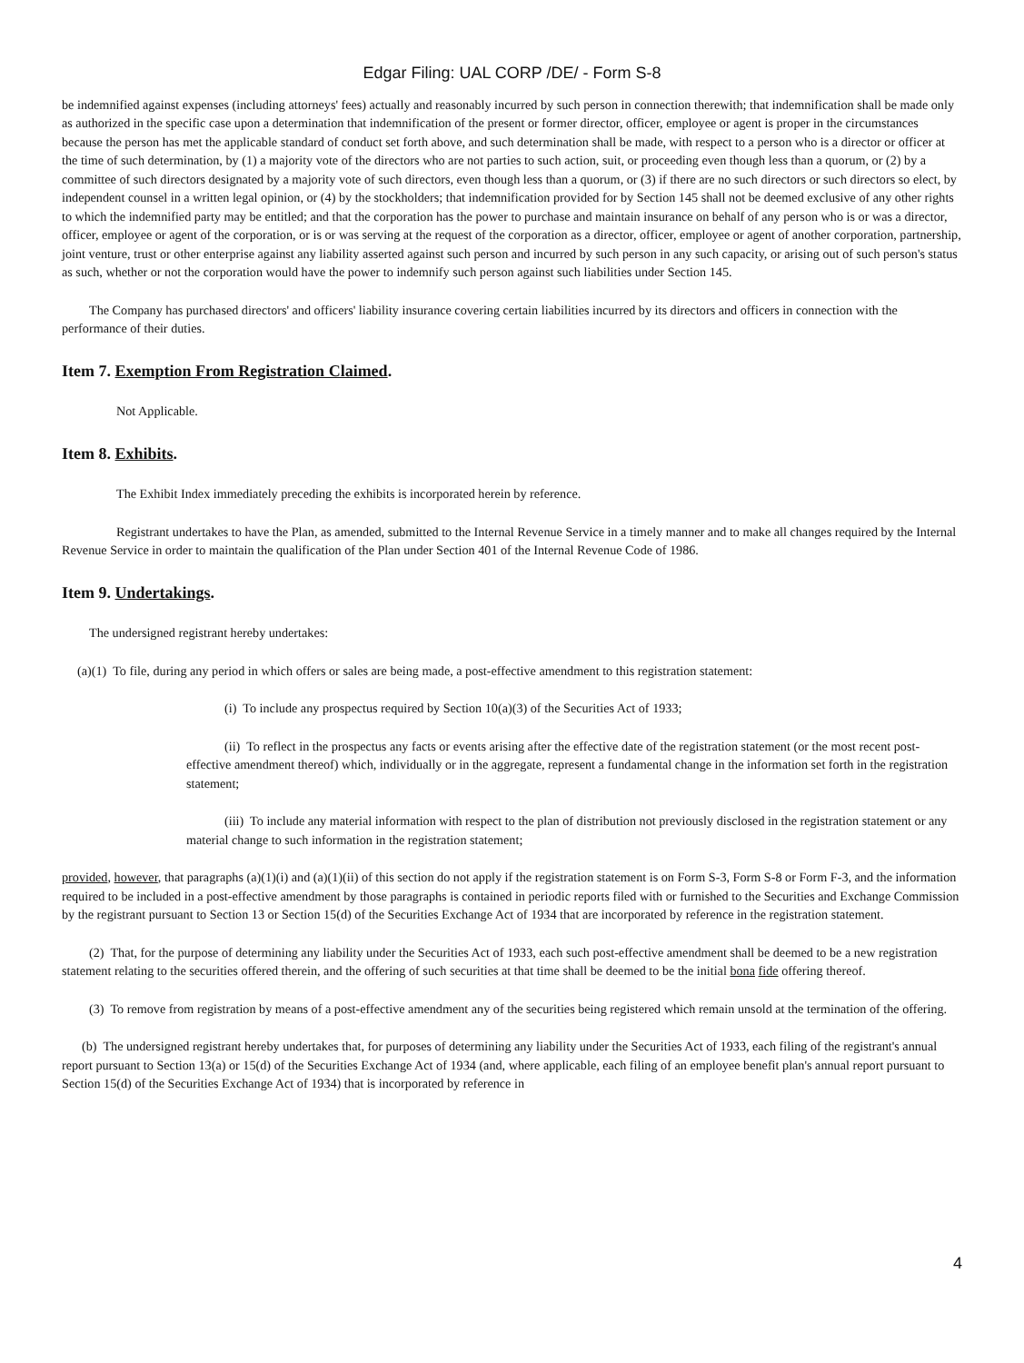Edgar Filing: UAL CORP /DE/ - Form S-8
be indemnified against expenses (including attorneys' fees) actually and reasonably incurred by such person in connection therewith; that indemnification shall be made only as authorized in the specific case upon a determination that indemnification of the present or former director, officer, employee or agent is proper in the circumstances because the person has met the applicable standard of conduct set forth above, and such determination shall be made, with respect to a person who is a director or officer at the time of such determination, by (1) a majority vote of the directors who are not parties to such action, suit, or proceeding even though less than a quorum, or (2) by a committee of such directors designated by a majority vote of such directors, even though less than a quorum, or (3) if there are no such directors or such directors so elect, by independent counsel in a written legal opinion, or (4) by the stockholders; that indemnification provided for by Section 145 shall not be deemed exclusive of any other rights to which the indemnified party may be entitled; and that the corporation has the power to purchase and maintain insurance on behalf of any person who is or was a director, officer, employee or agent of the corporation, or is or was serving at the request of the corporation as a director, officer, employee or agent of another corporation, partnership, joint venture, trust or other enterprise against any liability asserted against such person and incurred by such person in any such capacity, or arising out of such person's status as such, whether or not the corporation would have the power to indemnify such person against such liabilities under Section 145.
The Company has purchased directors' and officers' liability insurance covering certain liabilities incurred by its directors and officers in connection with the performance of their duties.
Item 7. Exemption From Registration Claimed.
Not Applicable.
Item 8. Exhibits.
The Exhibit Index immediately preceding the exhibits is incorporated herein by reference.
Registrant undertakes to have the Plan, as amended, submitted to the Internal Revenue Service in a timely manner and to make all changes required by the Internal Revenue Service in order to maintain the qualification of the Plan under Section 401 of the Internal Revenue Code of 1986.
Item 9. Undertakings.
The undersigned registrant hereby undertakes:
(a)(1) To file, during any period in which offers or sales are being made, a post-effective amendment to this registration statement:
(i) To include any prospectus required by Section 10(a)(3) of the Securities Act of 1933;
(ii) To reflect in the prospectus any facts or events arising after the effective date of the registration statement (or the most recent post-effective amendment thereof) which, individually or in the aggregate, represent a fundamental change in the information set forth in the registration statement;
(iii) To include any material information with respect to the plan of distribution not previously disclosed in the registration statement or any material change to such information in the registration statement;
provided, however, that paragraphs (a)(1)(i) and (a)(1)(ii) of this section do not apply if the registration statement is on Form S-3, Form S-8 or Form F-3, and the information required to be included in a post-effective amendment by those paragraphs is contained in periodic reports filed with or furnished to the Securities and Exchange Commission by the registrant pursuant to Section 13 or Section 15(d) of the Securities Exchange Act of 1934 that are incorporated by reference in the registration statement.
(2) That, for the purpose of determining any liability under the Securities Act of 1933, each such post-effective amendment shall be deemed to be a new registration statement relating to the securities offered therein, and the offering of such securities at that time shall be deemed to be the initial bona fide offering thereof.
(3) To remove from registration by means of a post-effective amendment any of the securities being registered which remain unsold at the termination of the offering.
(b) The undersigned registrant hereby undertakes that, for purposes of determining any liability under the Securities Act of 1933, each filing of the registrant's annual report pursuant to Section 13(a) or 15(d) of the Securities Exchange Act of 1934 (and, where applicable, each filing of an employee benefit plan's annual report pursuant to Section 15(d) of the Securities Exchange Act of 1934) that is incorporated by reference in
4